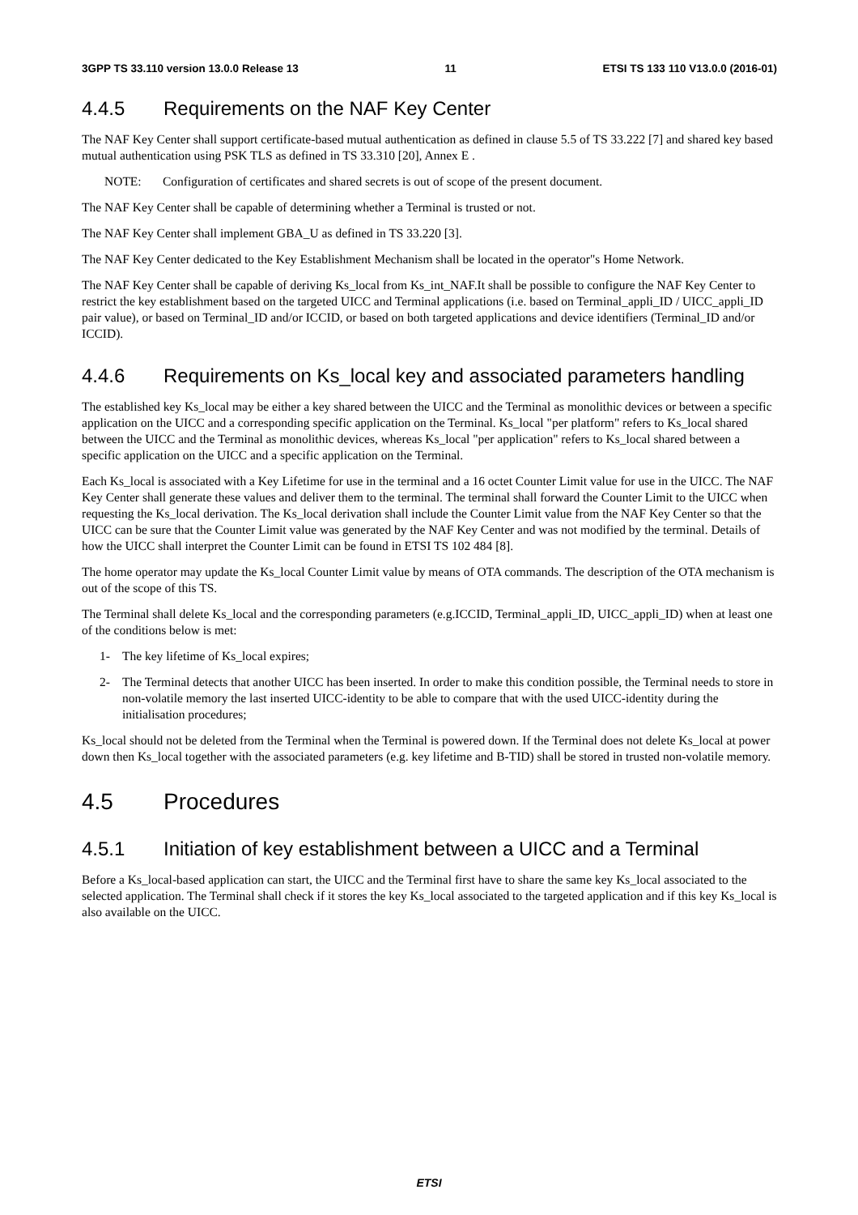3GPP TS 33.110 version 13.0.0 Release 13 11 ETSI TS 133 110 V13.0.0 (2016-01)
4.4.5 Requirements on the NAF Key Center
The NAF Key Center shall support certificate-based mutual authentication as defined in clause 5.5 of TS 33.222 [7] and shared key based mutual authentication using PSK TLS as defined in TS 33.310 [20], Annex E .
NOTE: Configuration of certificates and shared secrets is out of scope of the present document.
The NAF Key Center shall be capable of determining whether a Terminal is trusted or not.
The NAF Key Center shall implement GBA_U as defined in TS 33.220 [3].
The NAF Key Center dedicated to the Key Establishment Mechanism shall be located in the operator"s Home Network.
The NAF Key Center shall be capable of deriving Ks_local from Ks_int_NAF.It shall be possible to configure the NAF Key Center to restrict the key establishment based on the targeted UICC and Terminal applications (i.e. based on Terminal_appli_ID / UICC_appli_ID pair value), or based on Terminal_ID and/or ICCID, or based on both targeted applications and device identifiers (Terminal_ID and/or ICCID).
4.4.6 Requirements on Ks_local key and associated parameters handling
The established key Ks_local may be either a key shared between the UICC and the Terminal as monolithic devices or between a specific application on the UICC and a corresponding specific application on the Terminal. Ks_local "per platform" refers to Ks_local shared between the UICC and the Terminal as monolithic devices, whereas Ks_local "per application" refers to Ks_local shared between a specific application on the UICC and a specific application on the Terminal.
Each Ks_local is associated with a Key Lifetime for use in the terminal and a 16 octet Counter Limit value for use in the UICC. The NAF Key Center shall generate these values and deliver them to the terminal. The terminal shall forward the Counter Limit to the UICC when requesting the Ks_local derivation. The Ks_local derivation shall include the Counter Limit value from the NAF Key Center so that the UICC can be sure that the Counter Limit value was generated by the NAF Key Center and was not modified by the terminal. Details of how the UICC shall interpret the Counter Limit can be found in ETSI TS 102 484 [8].
The home operator may update the Ks_local Counter Limit value by means of OTA commands. The description of the OTA mechanism is out of the scope of this TS.
The Terminal shall delete Ks_local and the corresponding parameters (e.g.ICCID, Terminal_appli_ID, UICC_appli_ID) when at least one of the conditions below is met:
1- The key lifetime of Ks_local expires;
2- The Terminal detects that another UICC has been inserted. In order to make this condition possible, the Terminal needs to store in non-volatile memory the last inserted UICC-identity to be able to compare that with the used UICC-identity during the initialisation procedures;
Ks_local should not be deleted from the Terminal when the Terminal is powered down. If the Terminal does not delete Ks_local at power down then Ks_local together with the associated parameters (e.g. key lifetime and B-TID) shall be stored in trusted non-volatile memory.
4.5 Procedures
4.5.1 Initiation of key establishment between a UICC and a Terminal
Before a Ks_local-based application can start, the UICC and the Terminal first have to share the same key Ks_local associated to the selected application. The Terminal shall check if it stores the key Ks_local associated to the targeted application and if this key Ks_local is also available on the UICC.
ETSI